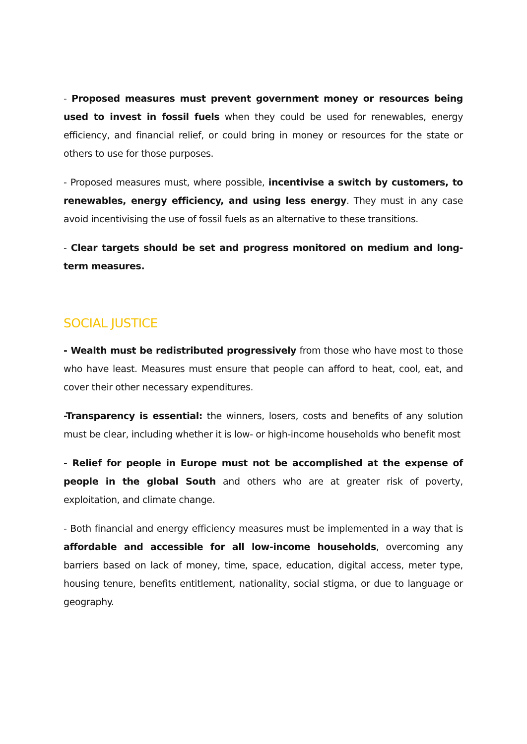- Proposed measures must prevent government money or resources being used to invest in fossil fuels when they could be used for renewables, energy efficiency, and financial relief, or could bring in money or resources for the state or others to use for those purposes.
- Proposed measures must, where possible, incentivise a switch by customers, to renewables, energy efficiency, and using less energy. They must in any case avoid incentivising the use of fossil fuels as an alternative to these transitions.
- Clear targets should be set and progress monitored on medium and long-term measures.
SOCIAL JUSTICE
- Wealth must be redistributed progressively from those who have most to those who have least. Measures must ensure that people can afford to heat, cool, eat, and cover their other necessary expenditures.
-Transparency is essential: the winners, losers, costs and benefits of any solution must be clear, including whether it is low- or high-income households who benefit most
- Relief for people in Europe must not be accomplished at the expense of people in the global South and others who are at greater risk of poverty, exploitation, and climate change.
- Both financial and energy efficiency measures must be implemented in a way that is affordable and accessible for all low-income households, overcoming any barriers based on lack of money, time, space, education, digital access, meter type, housing tenure, benefits entitlement, nationality, social stigma, or due to language or geography.